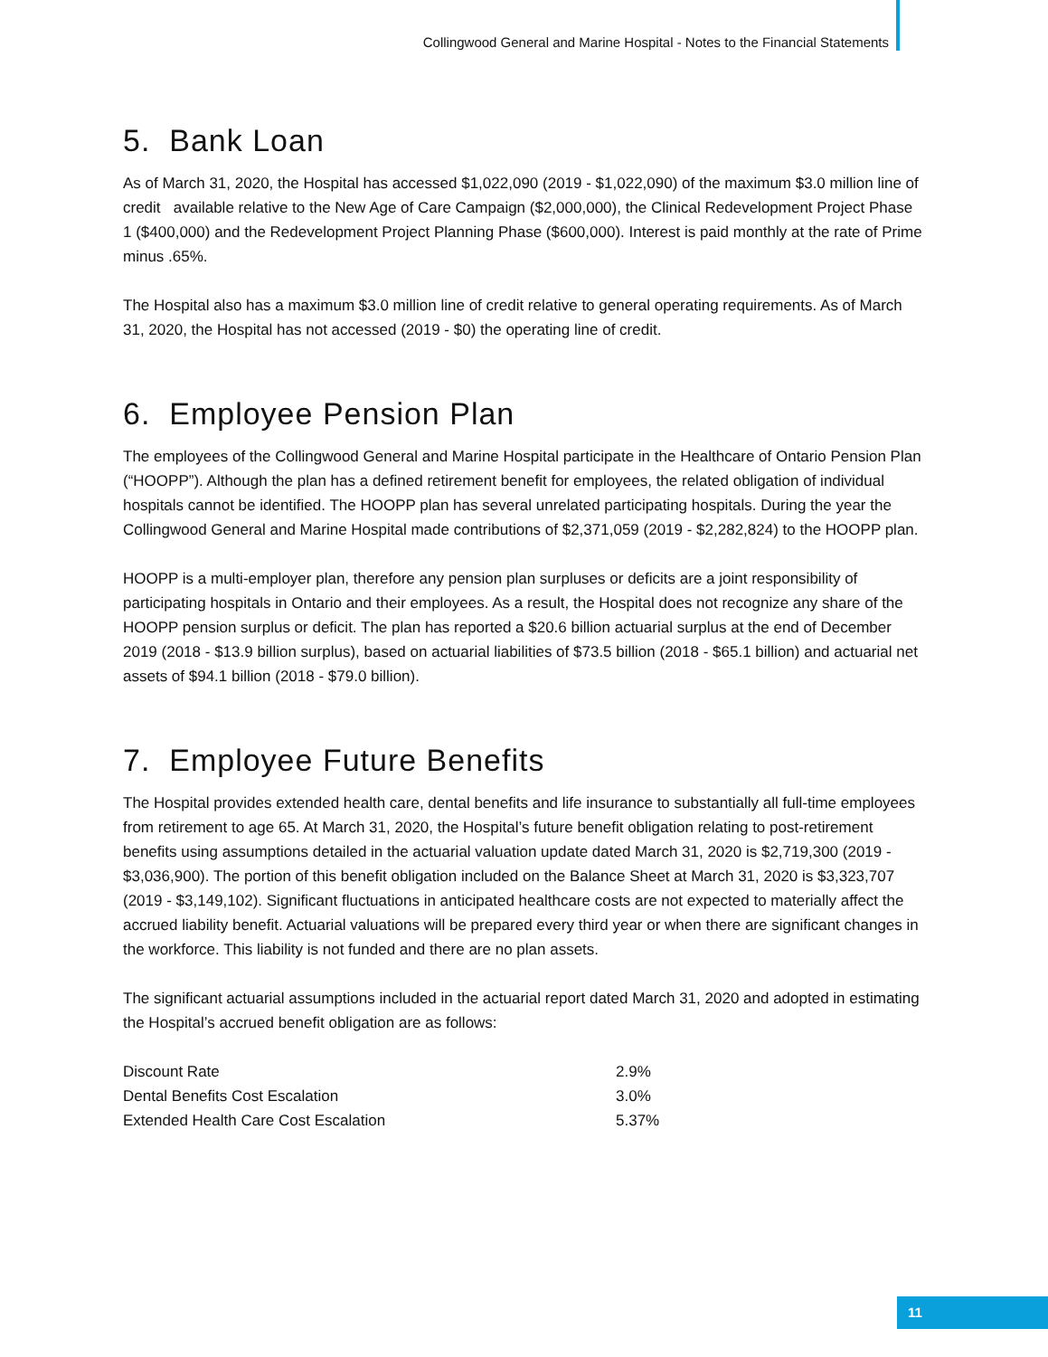Collingwood General and Marine Hospital - Notes to the Financial Statements
5. Bank Loan
As of March 31, 2020, the Hospital has accessed $1,022,090 (2019 - $1,022,090) of the maximum $3.0 million line of credit available relative to the New Age of Care Campaign ($2,000,000), the Clinical Redevelopment Project Phase 1 ($400,000) and the Redevelopment Project Planning Phase ($600,000). Interest is paid monthly at the rate of Prime minus .65%.
The Hospital also has a maximum $3.0 million line of credit relative to general operating requirements. As of March 31, 2020, the Hospital has not accessed (2019 - $0) the operating line of credit.
6. Employee Pension Plan
The employees of the Collingwood General and Marine Hospital participate in the Healthcare of Ontario Pension Plan (“HOOPP”). Although the plan has a defined retirement benefit for employees, the related obligation of individual hospitals cannot be identified. The HOOPP plan has several unrelated participating hospitals. During the year the Collingwood General and Marine Hospital made contributions of $2,371,059 (2019 - $2,282,824) to the HOOPP plan.
HOOPP is a multi-employer plan, therefore any pension plan surpluses or deficits are a joint responsibility of participating hospitals in Ontario and their employees. As a result, the Hospital does not recognize any share of the HOOPP pension surplus or deficit. The plan has reported a $20.6 billion actuarial surplus at the end of December 2019 (2018 - $13.9 billion surplus), based on actuarial liabilities of $73.5 billion (2018 - $65.1 billion) and actuarial net assets of $94.1 billion (2018 - $79.0 billion).
7. Employee Future Benefits
The Hospital provides extended health care, dental benefits and life insurance to substantially all full-time employees from retirement to age 65. At March 31, 2020, the Hospital’s future benefit obligation relating to post-retirement benefits using assumptions detailed in the actuarial valuation update dated March 31, 2020 is $2,719,300 (2019 - $3,036,900). The portion of this benefit obligation included on the Balance Sheet at March 31, 2020 is $3,323,707 (2019 - $3,149,102). Significant fluctuations in anticipated healthcare costs are not expected to materially affect the accrued liability benefit. Actuarial valuations will be prepared every third year or when there are significant changes in the workforce. This liability is not funded and there are no plan assets.
The significant actuarial assumptions included in the actuarial report dated March 31, 2020 and adopted in estimating the Hospital’s accrued benefit obligation are as follows:
| Discount Rate | 2.9% |
| Dental Benefits Cost Escalation | 3.0% |
| Extended Health Care Cost Escalation | 5.37% |
11